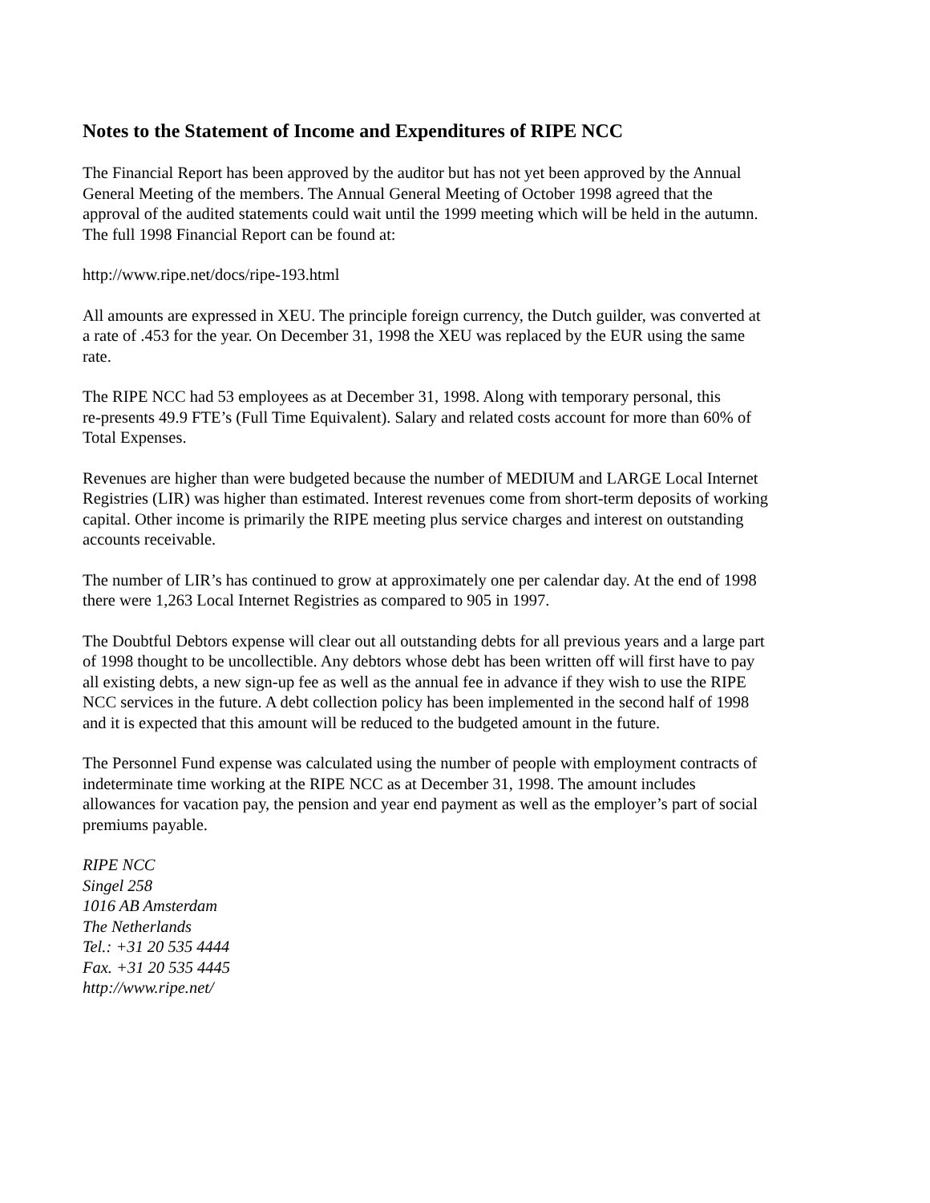Notes to the Statement of Income and Expenditures of RIPE NCC
The Financial Report has been approved by the auditor but has not yet been approved by the Annual
General Meeting of the members. The Annual General Meeting of October 1998 agreed that the
approval of the audited statements could wait until the 1999 meeting which will be held in the autumn.
The full 1998 Financial Report can be found at:
http://www.ripe.net/docs/ripe-193.html
All amounts are expressed in XEU. The principle foreign currency, the Dutch guilder, was converted at
a rate of .453 for the year. On December 31, 1998 the XEU was replaced by the EUR using the same
rate.
The RIPE NCC had 53 employees as at December 31, 1998. Along with temporary personal, this
re-presents 49.9 FTE’s (Full Time Equivalent). Salary and related costs account for more than 60% of
Total Expenses.
Revenues are higher than were budgeted because the number of MEDIUM and LARGE Local Internet
Registries (LIR) was higher than estimated. Interest revenues come from short-term deposits of working
capital. Other income is primarily the RIPE meeting plus service charges and interest on outstanding
accounts receivable.
The number of LIR’s has continued to grow at approximately one per calendar day. At the end of 1998
there were 1,263 Local Internet Registries as compared to 905 in 1997.
The Doubtful Debtors expense will clear out all outstanding debts for all previous years and a large part
of 1998 thought to be uncollectible. Any debtors whose debt has been written off will first have to pay
all existing debts, a new sign-up fee as well as the annual fee in advance if they wish to use the RIPE
NCC services in the future. A debt collection policy has been implemented in the second half of 1998
and it is expected that this amount will be reduced to the budgeted amount in the future.
The Personnel Fund expense was calculated using the number of people with employment contracts of
indeterminate time working at the RIPE NCC as at December 31, 1998. The amount includes
allowances for vacation pay, the pension and year end payment as well as the employer’s part of social
premiums payable.
RIPE NCC
Singel 258
1016 AB Amsterdam
The Netherlands
Tel.: +31 20 535 4444
Fax. +31 20 535 4445
http://www.ripe.net/